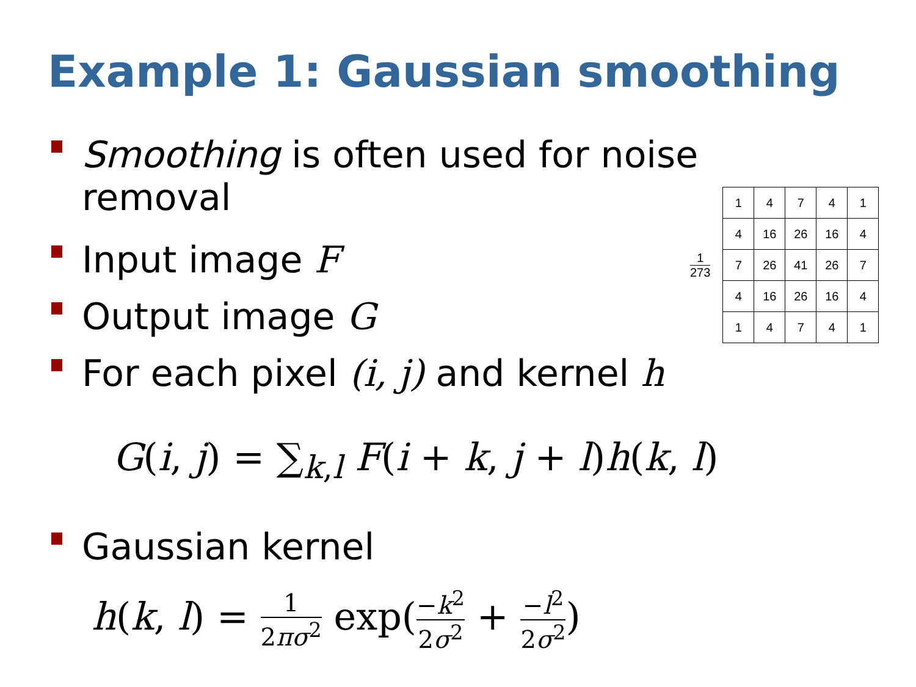Example 1: Gaussian smoothing
Smoothing is often used for noise
removal
Input image F
Output image G
For each pixel (i, j) and kernel h
1
273
| 1 | 4 | 7 | 4 | 1 |
| 4 | 16 | 26 | 16 | 4 |
| 7 | 26 | 41 | 26 | 7 |
| 4 | 16 | 26 | 16 | 4 |
| 1 | 4 | 7 | 4 | 1 |
G(i, j) = ∑<sub>k,l</sub> F(i + k, j + l)h(k, l)
Gaussian kernel
h(k, l) = 1 2πσ<sup>2</sup> exp(−k<sup>2</sup> 2σ<sup>2</sup> + −l<sup>2</sup> 2σ<sup>2</sup>)